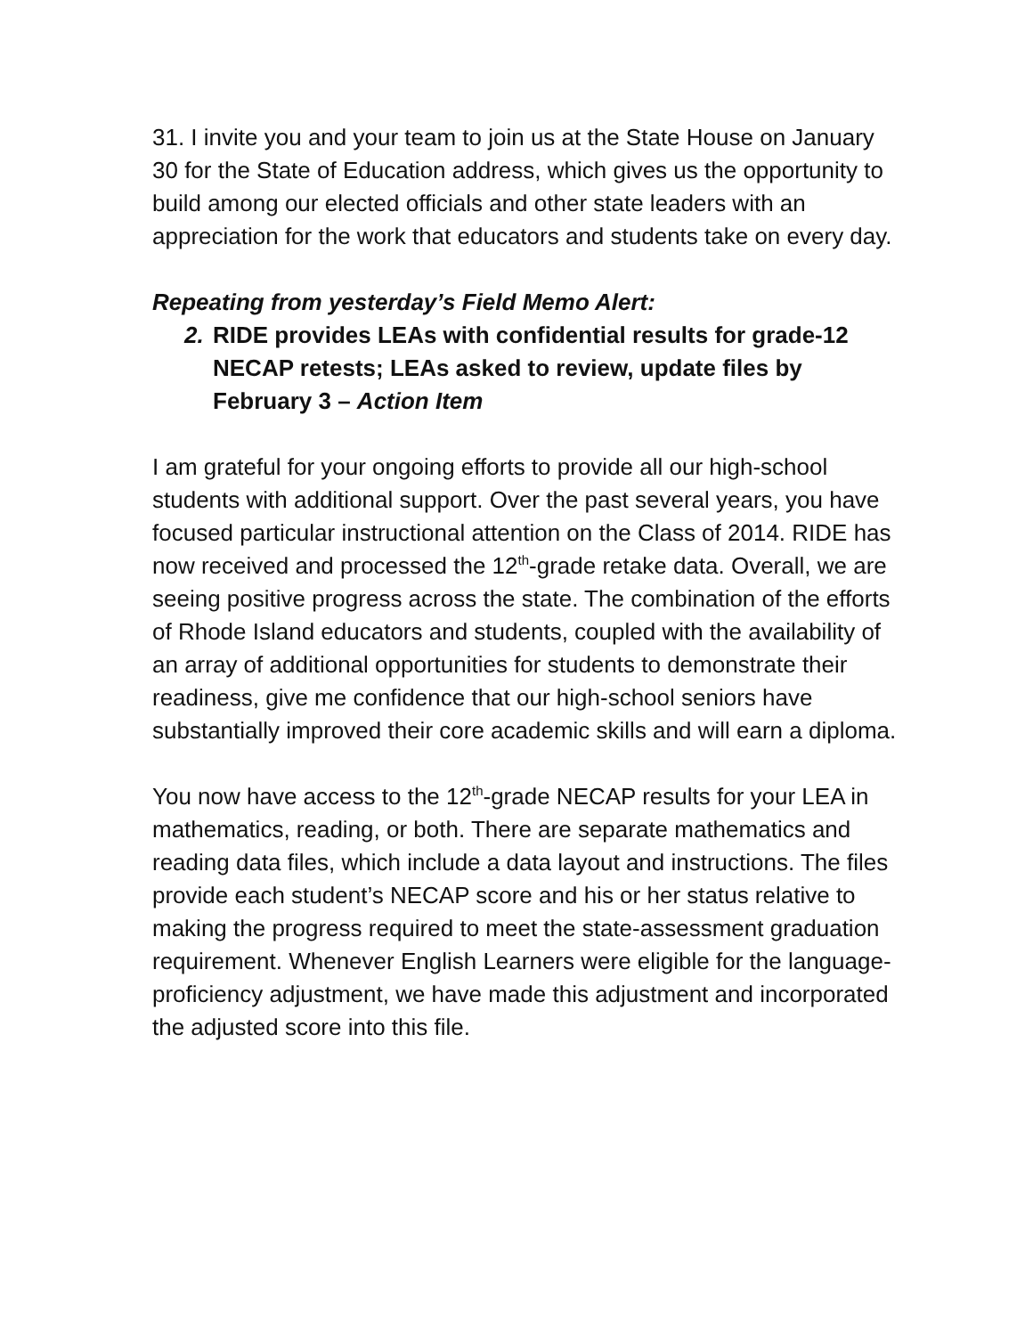31. I invite you and your team to join us at the State House on January 30 for the State of Education address, which gives us the opportunity to build among our elected officials and other state leaders with an appreciation for the work that educators and students take on every day.
Repeating from yesterday’s Field Memo Alert:
2. RIDE provides LEAs with confidential results for grade-12 NECAP retests; LEAs asked to review, update files by February 3 – Action Item
I am grateful for your ongoing efforts to provide all our high-school students with additional support. Over the past several years, you have focused particular instructional attention on the Class of 2014. RIDE has now received and processed the 12<sup>th</sup>-grade retake data. Overall, we are seeing positive progress across the state. The combination of the efforts of Rhode Island educators and students, coupled with the availability of an array of additional opportunities for students to demonstrate their readiness, give me confidence that our high-school seniors have substantially improved their core academic skills and will earn a diploma.
You now have access to the 12<sup>th</sup>-grade NECAP results for your LEA in mathematics, reading, or both. There are separate mathematics and reading data files, which include a data layout and instructions. The files provide each student’s NECAP score and his or her status relative to making the progress required to meet the state-assessment graduation requirement. Whenever English Learners were eligible for the language-proficiency adjustment, we have made this adjustment and incorporated the adjusted score into this file.